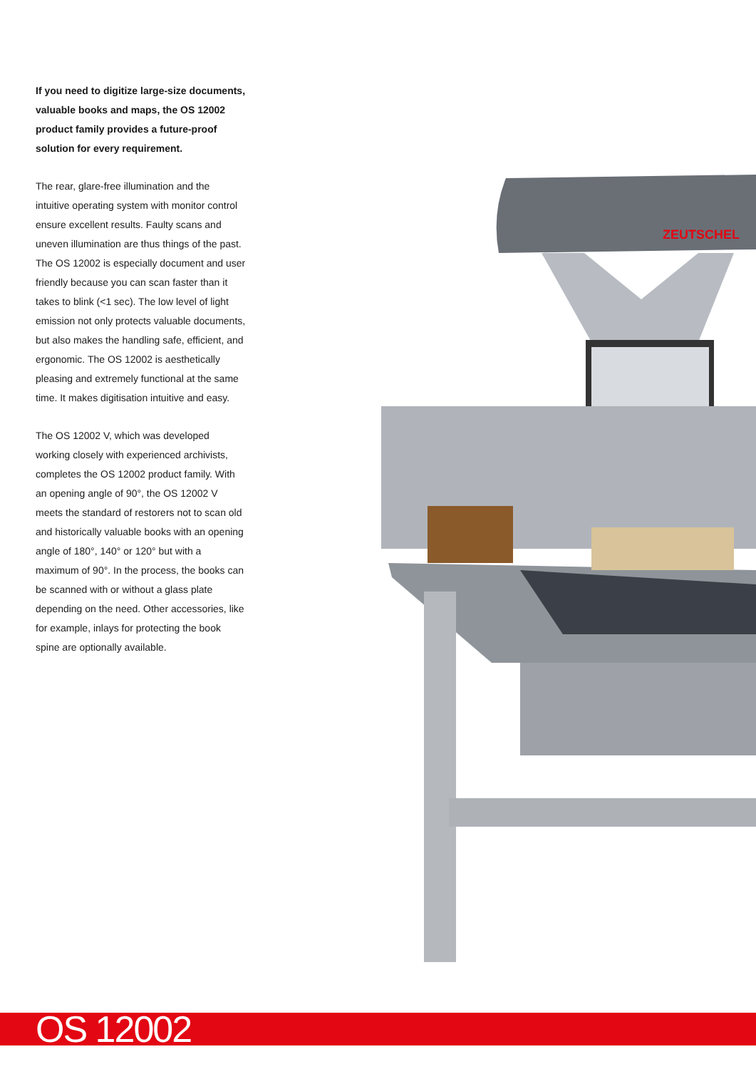If you need to digitize large-size documents, valuable books and maps, the OS 12002 product family provides a future-proof solution for every requirement.
The rear, glare-free illumination and the intuitive operating system with monitor control ensure excellent results. Faulty scans and uneven illumination are thus things of the past. The OS 12002 is especially document and user friendly because you can scan faster than it takes to blink (<1 sec). The low level of light emission not only protects valuable documents, but also makes the handling safe, efficient, and ergonomic. The OS 12002 is aesthetically pleasing and extremely functional at the same time. It makes digitisation intuitive and easy.
The OS 12002 V, which was developed working closely with experienced archivists, completes the OS 12002 product family. With an opening angle of 90°, the OS 12002 V meets the standard of restorers not to scan old and historically valuable books with an opening angle of 180°, 140° or 120° but with a maximum of 90°. In the process, the books can be scanned with or without a glass plate depending on the need. Other accessories, like for example, inlays for protecting the book spine are optionally available.
ZEUTSCHEL
OS 12002